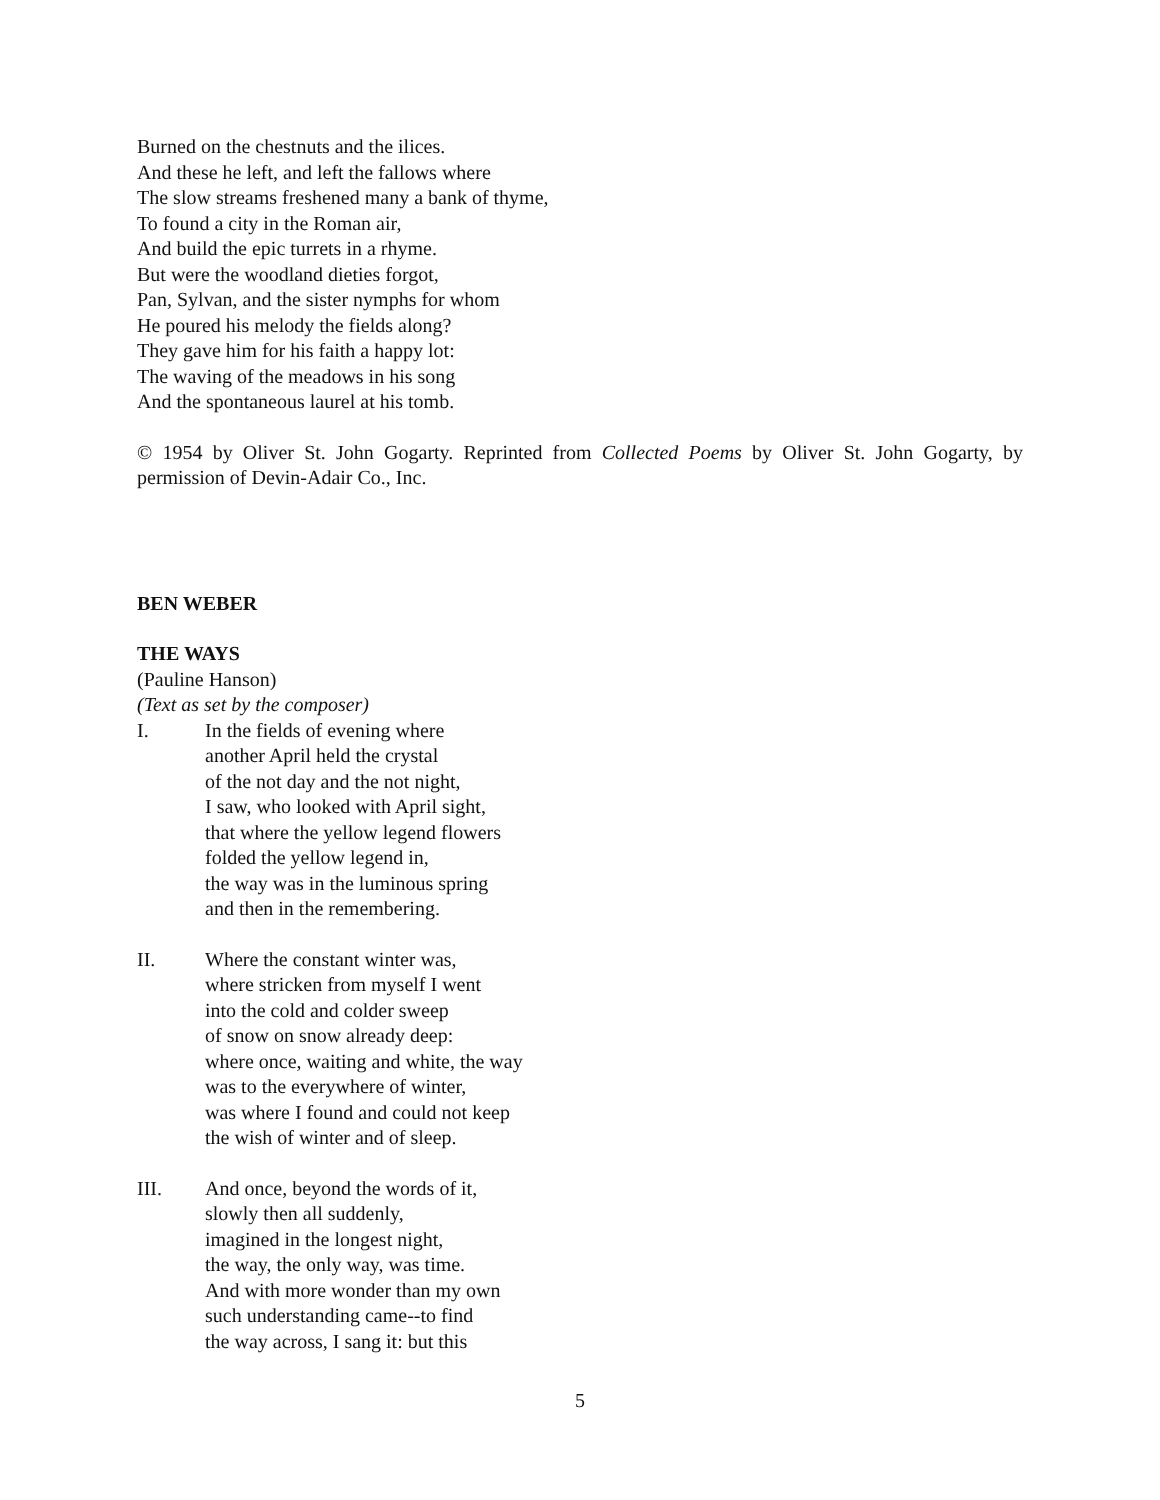Burned on the chestnuts and the ilices.
And these he left, and left the fallows where
The slow streams freshened many a bank of thyme,
To found a city in the Roman air,
And build the epic turrets in a rhyme.
But were the woodland dieties forgot,
Pan, Sylvan, and the sister nymphs for whom
He poured his melody the fields along?
They gave him for his faith a happy lot:
The waving of the meadows in his song
And the spontaneous laurel at his tomb.
© 1954 by Oliver St. John Gogarty. Reprinted from Collected Poems by Oliver St. John Gogarty, by permission of Devin-Adair Co., Inc.
BEN WEBER
THE WAYS
(Pauline Hanson)
(Text as set by the composer)
I. In the fields of evening where
another April held the crystal
of the not day and the not night,
I saw, who looked with April sight,
that where the yellow legend flowers
folded the yellow legend in,
the way was in the luminous spring
and then in the remembering.
II. Where the constant winter was,
where stricken from myself I went
into the cold and colder sweep
of snow on snow already deep:
where once, waiting and white, the way
was to the everywhere of winter,
was where I found and could not keep
the wish of winter and of sleep.
III. And once, beyond the words of it,
slowly then all suddenly,
imagined in the longest night,
the way, the only way, was time.
And with more wonder than my own
such understanding came--to find
the way across, I sang it: but this
5